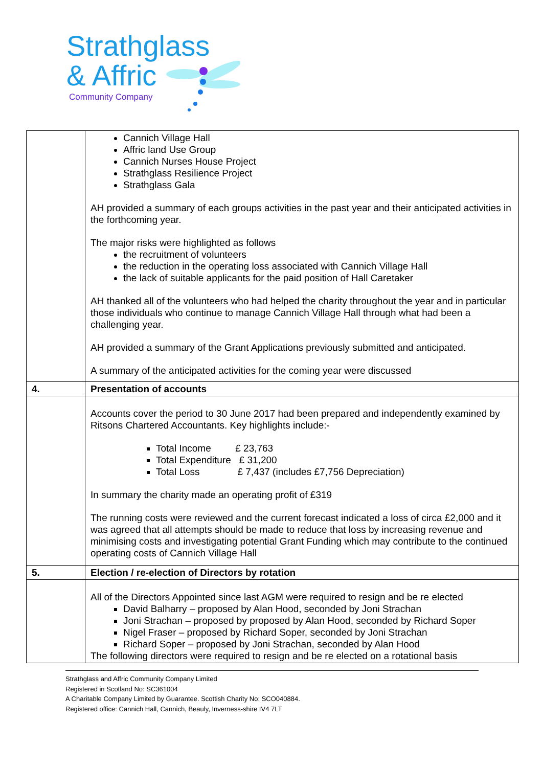Strathglass
& Affric
Community Company
| | Cannich Village Hall Affric land Use Group Cannich Nurses House Project Strathglass Resilience Project Strathglass Gala AH provided a summary of each groups activities in the past year and their anticipated activities in the forthcoming year. The major risks were highlighted as follows the recruitment of volunteers the reduction in the operating loss associated with Cannich Village Hall the lack of suitable applicants for the paid position of Hall Caretaker AH thanked all of the volunteers who had helped the charity throughout the year and in particular those individuals who continue to manage Cannich Village Hall through what had been a challenging year. AH provided a summary of the Grant Applications previously submitted and anticipated. A summary of the anticipated activities for the coming year were discussed |
| 4. | Presentation of accounts |
| | Accounts cover the period to 30 June 2017 had been prepared and independently examined by Ritsons Chartered Accountants. Key highlights include:- Total Income £ 23,763 Total Expenditure £ 31,200 Total Loss £ 7,437 (includes £7,756 Depreciation) In summary the charity made an operating profit of £319 The running costs were reviewed and the current forecast indicated a loss of circa £2,000 and it was agreed that all attempts should be made to reduce that loss by increasing revenue and minimising costs and investigating potential Grant Funding which may contribute to the continued operating costs of Cannich Village Hall |
| 5. | Election / re-election of Directors by rotation |
| | All of the Directors Appointed since last AGM were required to resign and be re elected David Balharry – proposed by Alan Hood, seconded by Joni Strachan Joni Strachan – proposed by proposed by Alan Hood, seconded by Richard Soper Nigel Fraser – proposed by Richard Soper, seconded by Joni Strachan Richard Soper – proposed by Joni Strachan, seconded by Alan Hood The following directors were required to resign and be re elected on a rotational basis |
Strathglass and Affric Community Company Limited
Registered in Scotland No: SC361004
A Charitable Company Limited by Guarantee. Scottish Charity No: SCO040884.
Registered office: Cannich Hall, Cannich, Beauly, Inverness-shire IV4 7LT